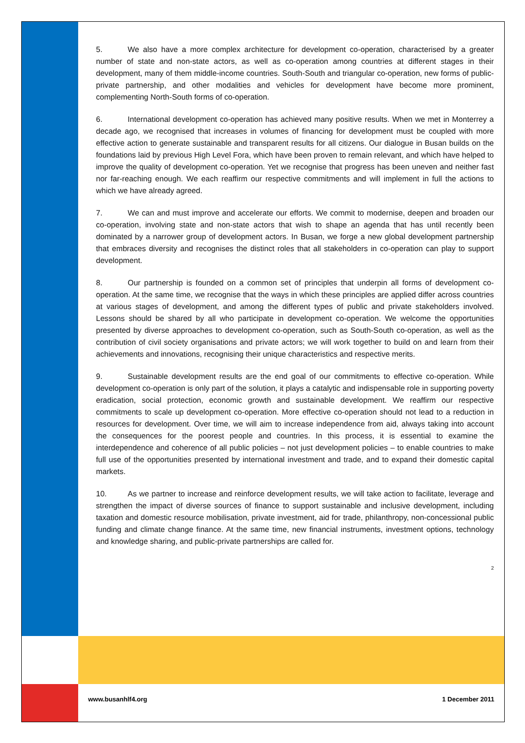5. We also have a more complex architecture for development co-operation, characterised by a greater number of state and non-state actors, as well as co-operation among countries at different stages in their development, many of them middle-income countries. South-South and triangular co-operation, new forms of public-private partnership, and other modalities and vehicles for development have become more prominent, complementing North-South forms of co-operation.
6. International development co-operation has achieved many positive results. When we met in Monterrey a decade ago, we recognised that increases in volumes of financing for development must be coupled with more effective action to generate sustainable and transparent results for all citizens. Our dialogue in Busan builds on the foundations laid by previous High Level Fora, which have been proven to remain relevant, and which have helped to improve the quality of development co-operation. Yet we recognise that progress has been uneven and neither fast nor far-reaching enough. We each reaffirm our respective commitments and will implement in full the actions to which we have already agreed.
7. We can and must improve and accelerate our efforts. We commit to modernise, deepen and broaden our co-operation, involving state and non-state actors that wish to shape an agenda that has until recently been dominated by a narrower group of development actors. In Busan, we forge a new global development partnership that embraces diversity and recognises the distinct roles that all stakeholders in co-operation can play to support development.
8. Our partnership is founded on a common set of principles that underpin all forms of development co-operation. At the same time, we recognise that the ways in which these principles are applied differ across countries at various stages of development, and among the different types of public and private stakeholders involved. Lessons should be shared by all who participate in development co-operation. We welcome the opportunities presented by diverse approaches to development co-operation, such as South-South co-operation, as well as the contribution of civil society organisations and private actors; we will work together to build on and learn from their achievements and innovations, recognising their unique characteristics and respective merits.
9. Sustainable development results are the end goal of our commitments to effective co-operation. While development co-operation is only part of the solution, it plays a catalytic and indispensable role in supporting poverty eradication, social protection, economic growth and sustainable development. We reaffirm our respective commitments to scale up development co-operation. More effective co-operation should not lead to a reduction in resources for development. Over time, we will aim to increase independence from aid, always taking into account the consequences for the poorest people and countries. In this process, it is essential to examine the interdependence and coherence of all public policies – not just development policies – to enable countries to make full use of the opportunities presented by international investment and trade, and to expand their domestic capital markets.
10. As we partner to increase and reinforce development results, we will take action to facilitate, leverage and strengthen the impact of diverse sources of finance to support sustainable and inclusive development, including taxation and domestic resource mobilisation, private investment, aid for trade, philanthropy, non-concessional public funding and climate change finance. At the same time, new financial instruments, investment options, technology and knowledge sharing, and public-private partnerships are called for.
2
www.busanhlf4.org 1 December 2011